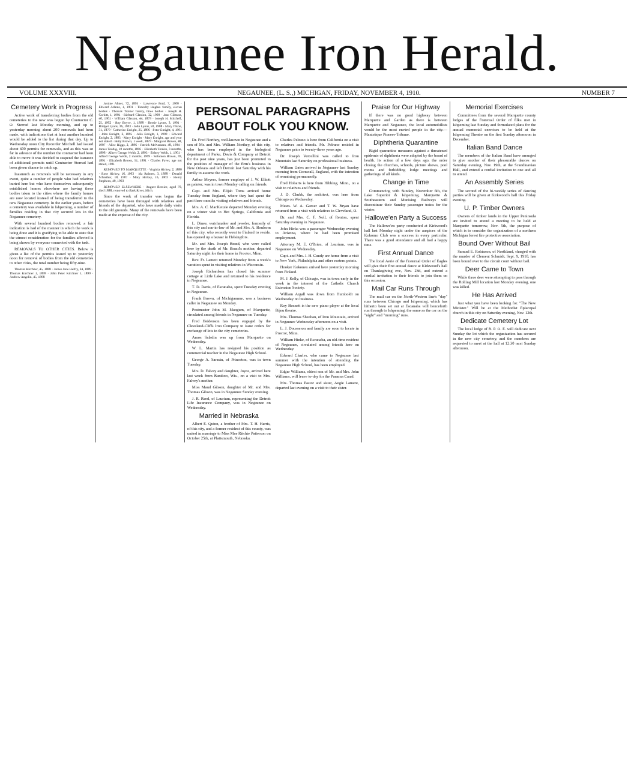Negaunee Iron Herald.
VOLUME XXXVIII. NEGAUNEE, (L. S.,) MICHIGAN, FRIDAY, NOVEMBER 4, 1910. NUMBER 7
Cemetery Work in Progress
Active work of transferring bodies from the old cemeteries to the new was begun by Contractor C. O. Sterrud last Monday morning, and up to yesterday morning about 200 removals had been made, with indications that at least another hundred would be added to the list during that day. Up to Wednesday noon City Recorder Mitchell had issued about 600 permits for removals, and as this was so far in advance of the number the contractor had been able to move it was decided to suspend the issuance of additional permits until Contractor Sterrud had been given chance to catch up.
Inasmuch as removals will be necessary in any event, quite a number of people who had relatives buried here but who have themselves subsequently established homes elsewhere are having these bodies taken to the cities where the family homes are now located instead of being transferred to the new Negaunee cemetery. In the earlier years, before a cemetery was available in Ishpeming, a number of families residing in that city secured lots in the Negaunee cemetery.
With several hundred bodies removed, a fair indication is had of the manner in which the work is being done and it is gratifying to be able to state that the utmost consideration for the families affected is being shown by everyone connected with the task.
REMOVALS TO OTHER CITIES. Below is given a list of the permits issued up to yesterday noon for removal of bodies from the old cemeteries to other cities, the total number being fifty-nine.
Thomas Kirchner, 45, 1888 · James Jane Heifry, 24, 1889 · Thomas Kirchner 1, 1899 · John Peter Kirchner 1, 1899 · Andrew Angelin, 45, 1898
Justine Ahner, 72, 1895 · Lawrence Ford, 7, 1900 · Edward Adams, 1, 1901 · Timothy Hughes family, eleven bodies · Thomas Trainer family, three bodies · Joseph H. Corbitt, 1, 1901 · Richard Glasson, 32, 1900 · Jane Glasson, 40, 1901 · William Glasson, 44, 1879 · Joseph H. Mitchell, 25, 1902 · Roy Boyce, 1, 1898 · Bessie Lyons, 3, 1901 · Bridget Lyons, 36, 1903 · John Lyons, 50, 1908 · Mary Olson, 31, 1879 · Catherine Enright, 35, 1896 · Peter Enright, 4, 1901 · John Enright, 2, 1895 · Julia Enright, 1, 1900 · Edward Enright, 2, 1885 · Mary Enright · Mary Enright, age and year not stated · Betty Brown, 1 week, 1879 · Margaret Brown, 48, 1907 · Alice Riggs, 2, 1896 · Patrick McNamara, 48, 1904 · James Toohig, 10 months, 1896 · Elizabeth Tonkin, 3 months, 1896 · Albert George Webb, 2, 1895 · Sidney Webb, 1, 1901 · Alfred George Webb, 2 months, 1909 · Solomon Brown, 39, 1891 · Elizabeth Brown, 51, 1891 · Charles Faver, age not stated, 1901
REMOVED TO MARQUETTE · Virginia Hickey, 2, 1880 · Rose Hickey, 16, 1903 · Ida Roberts, 3, 1898 · Donald Schreiber, 18, 1907 · Mary Hickey, 16, 1903 · Henry Stephens, 40, 1903
REMOVED ELSEWHERE · August Bessier, aged 70, died 1888, removed to Bark River, Mich.
Since the work of transfer was begun the cemeteries have been thronged with relatives and friends of the departed, who have made daily visits to the old grounds. Many of the removals have been made at the expense of the city.
PERSONAL PARAGRAPHS
ABOUT FOLK YOU KNOW.
Dr. Fred Northey, well-known in Negaunee and a son of Mr. and Mrs. William Northey, of this city, who has been employed in the biological department of Parke, Davis & Company at Detroit for the past nine years, has just been promoted to the position of manager of the firm's business in New Orleans and left Detroit last Saturday with his family to assume the work.
Arthur Meyers, former employe of J. W. Elliott as painter, was in town Monday calling on friends.
Capt. and Mrs. Elijah Toms arrived home Tuesday from England, where they had spent the past three months visiting relatives and friends.
Mrs. A. C. MacKenzie departed Monday evening on a winter visit to Hot Springs, California and Florida.
L. Dinee, watchmaker and jeweler, formerly of this city and son-in-law of Mr. and Mrs. A. Boulsom of this city, who recently went to Finland to reside, has opened up a bazaar in Helsingfors.
Mr. and Mrs. Joseph Brand, who were called here by the death of Mr. Brand's mother, departed Saturday night for their home in Proctor, Minn.
Rev. Fr. Lamott returned Monday from a week's vacation spent in visiting relatives in Wisconsin.
Joseph Richardson has closed his summer cottage at Little Lake and returned to his residence in Negaunee.
T. D. Davis, of Escanaba, spent Tuesday evening in Negaunee.
Frank Brown, of Michigamme, was a business caller in Negaunee on Monday.
Postmaster John M. Mangum, of Marquette, circulated among friends in Negaunee on Tuesday.
Fred Heidenson has been engaged by the Cleveland-Cliffs Iron Company to issue orders for exchange of lots in the city cemeteries.
Amos Saladin was up from Marquette on Wednesday.
W. L. Martin has resigned his position as commercial teacher in the Negaunee High School.
George A. Sarasin, of Princeton, was in town Tuesday.
Mrs. D. Falvey and daughter, Joyce, arrived here last week from Baraboo, Wis., on a visit to Mrs. Falvey's mother.
Miss Maud Gibson, daughter of Mr. and Mrs. Thomas Gibson, was in Negaunee Sunday evening.
J. R. Reed, of Laurium, representing the Detroit Life Insurance Company, was in Negaunee on Wednesday.
Married in Nebraska
Albert E. Quinn, a brother of Mrs. T. H. Harris, of this city, and a former resident of this county, was united in marriage to Miss Mae Ritchie Patterson on October 25th, at Plattsmouth, Nebraska.
Charles Pelrano is here from California on a visit to relatives and friends. Mr. Pelrano resided in Negaunee prior to twenty-three years ago.
Dr. Joseph Vercellini was called to Iron Mountain last Saturday on professional business.
William Oates arrived in Negaunee last Sunday morning from Cornwall, England, with the intention of remaining permanently.
Fred Hobarts is here from Hibbing, Minn., on a visit to relatives and friends.
J. D. Chubb, the architect, was here from Chicago on Wednesday.
Mesrs. W. A. Garner and T. W. Bryan have returned from a visit with relatives in Cleveland, O.
Dr. and Mrs. C. F. Noll, of Renton, spent Saturday evening in Negaunee.
John Hicks was a passenger Wednesday evening to Arizona, where he had been promised employment.
Attorney M. E. O'Brien, of Laurium, was in Negaunee on Wednesday.
Capt. and Mrs. J. H. Cundy are home from a visit to New York, Philadelphia and other eastern points.
Hooker Kokonen arrived here yesterday morning from Finland.
M. J. Kelly, of Chicago, was in town early in the week in the interest of the Catholic Church Extension Society.
William Argall was down from Humboldt on Wednesday on business.
Roy Bennett is the new piano player at the local Bijou theatre.
Mrs. Thomas Sheehan, of Iron Mountain, arrived in Negaunee Wednesday afternoon on a visit.
L. J. Dousseron and family are soon to locate in Proctor, Minn.
William Hinke, of Escanaba, an old-time resident of Negaunee, circulated among friends here on Wednesday.
Edward Charles, who came to Negaunee last summer with the intention of attending the Negaunee High School, has been employed.
Edgar Williams, eldest son of Mr. and Mrs. John Williams, will leave to-day for the Panama Canal.
Mrs. Thomas Pastor and sister, Angie Lamere, departed last evening on a visit to their sister.
Praise for Our Highway
If there was no good highway between Marquette and Garden as there is between Marquette and Negaunee, the local automobilists would be the most envied people in the city.—Manistique Pioneer-Tribune.
Diphtheria Quarantine
Rigid quarantine measures against a threatened epidemic of diphtheria were adopted by the board of health. Its action of a few days ago, the order closing the churches, schools, picture shows, pool rooms and forbidding lodge meetings and gatherings of all kinds.
Change in Time
Commencing with Sunday, November 6th, the Lake Superior & Ishpeming, Marquette & Southeastern and Munising Railways will discontinue their Sunday passenger trains for the winter.
Hallowe'en Party a Success
The Hallowe'en party conducted at Kirkwood's hall last Monday night under the auspices of the Kokomo Club was a success in every particular. There was a good attendance and all had a happy time.
First Annual Dance
The local Aerie of the Fraternal Order of Eagles will give their first annual dance at Kirkwood's hall on Thanksgiving eve, Nov. 23d, and extend a cordial invitation to their friends to join them on this occasion.
Mail Car Runs Through
The mail car on the North-Western line's "day" runs between Chicago and Ishpeming, which has hitherto been set out at Escanaba will henceforth run through to Ishpeming, the same as the car on the "night" and "morning" runs.
Memorial Exercises
Committees from the several Marquette county lodges of the Fraternal Order of Elks met in Ishpeming last Sunday and formulated plans for the annual memorial exercises to be held at the Ishpeming Theatre on the first Sunday afternoon in December.
Italian Band Dance
The members of the Italian Band have arranged to give another of their pleasurable dances on Saturday evening, Nov. 19th, at the Scandinavian Hall, and extend a cordial invitation to one and all to attend.
An Assembly Series
The second of the bi-weekly series of dancing parties will be given at Kirkwood's hall this Friday evening.
U. P. Timber Owners
Owners of timber lands in the Upper Peninsula are invited to attend a meeting to be held at Marquette tomorrow, Nov. 5th, the purpose of which is to consider the organization of a northern Michigan forest fire protective association.
Bound Over Without Bail
Samuel E. Robinson, of Northland, charged with the murder of Clement Schmidt, Sept. 9, 1910, has been bound over to the circuit court without bail.
Deer Came to Town
While three deer were attempting to pass through the Rolling Mill location last Monday evening, one was killed.
He Has Arrived
Just what you have been looking for. "The New Minister." Will be at the Methodist Episcopal church in this city on Saturday evening, Nov. 12th.
Dedicate Cemetery Lot
The local lodge of B. P. O. E. will dedicate next Sunday the lot which the organization has secured in the new city cemetery, and the members are requested to meet at the hall at 12:30 next Sunday afternoon.